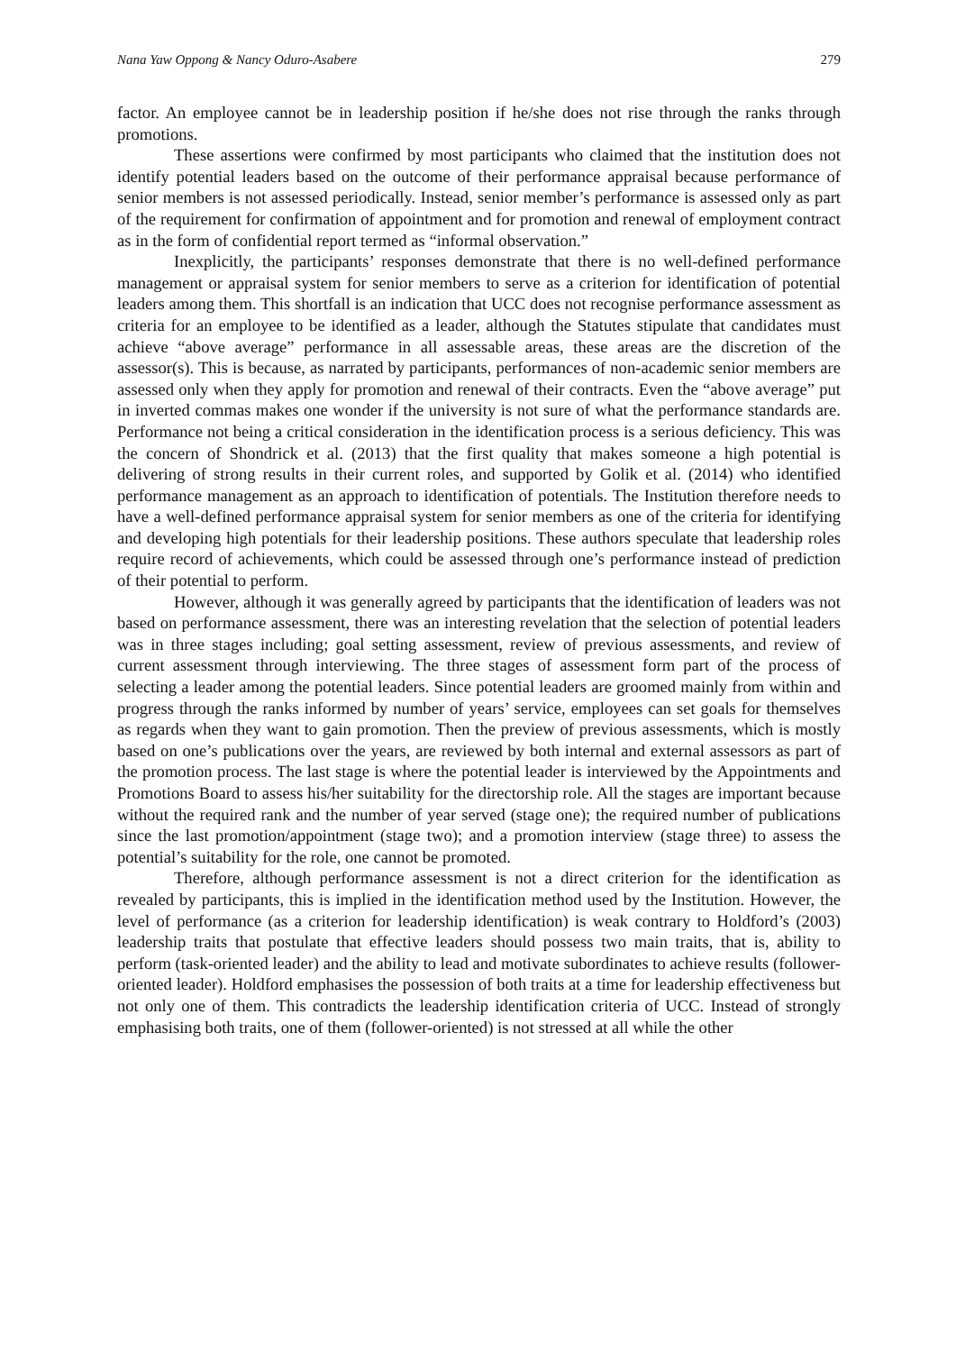Nana Yaw Oppong & Nancy Oduro-Asabere 279
factor. An employee cannot be in leadership position if he/she does not rise through the ranks through promotions.
These assertions were confirmed by most participants who claimed that the institution does not identify potential leaders based on the outcome of their performance appraisal because performance of senior members is not assessed periodically. Instead, senior member’s performance is assessed only as part of the requirement for confirmation of appointment and for promotion and renewal of employment contract as in the form of confidential report termed as “informal observation.”
Inexplicitly, the participants’ responses demonstrate that there is no well-defined performance management or appraisal system for senior members to serve as a criterion for identification of potential leaders among them. This shortfall is an indication that UCC does not recognise performance assessment as criteria for an employee to be identified as a leader, although the Statutes stipulate that candidates must achieve “above average” performance in all assessable areas, these areas are the discretion of the assessor(s). This is because, as narrated by participants, performances of non-academic senior members are assessed only when they apply for promotion and renewal of their contracts. Even the “above average” put in inverted commas makes one wonder if the university is not sure of what the performance standards are. Performance not being a critical consideration in the identification process is a serious deficiency. This was the concern of Shondrick et al. (2013) that the first quality that makes someone a high potential is delivering of strong results in their current roles, and supported by Golik et al. (2014) who identified performance management as an approach to identification of potentials. The Institution therefore needs to have a well-defined performance appraisal system for senior members as one of the criteria for identifying and developing high potentials for their leadership positions. These authors speculate that leadership roles require record of achievements, which could be assessed through one’s performance instead of prediction of their potential to perform.
However, although it was generally agreed by participants that the identification of leaders was not based on performance assessment, there was an interesting revelation that the selection of potential leaders was in three stages including; goal setting assessment, review of previous assessments, and review of current assessment through interviewing. The three stages of assessment form part of the process of selecting a leader among the potential leaders. Since potential leaders are groomed mainly from within and progress through the ranks informed by number of years’ service, employees can set goals for themselves as regards when they want to gain promotion. Then the preview of previous assessments, which is mostly based on one’s publications over the years, are reviewed by both internal and external assessors as part of the promotion process. The last stage is where the potential leader is interviewed by the Appointments and Promotions Board to assess his/her suitability for the directorship role. All the stages are important because without the required rank and the number of year served (stage one); the required number of publications since the last promotion/appointment (stage two); and a promotion interview (stage three) to assess the potential’s suitability for the role, one cannot be promoted.
Therefore, although performance assessment is not a direct criterion for the identification as revealed by participants, this is implied in the identification method used by the Institution. However, the level of performance (as a criterion for leadership identification) is weak contrary to Holdford’s (2003) leadership traits that postulate that effective leaders should possess two main traits, that is, ability to perform (task-oriented leader) and the ability to lead and motivate subordinates to achieve results (follower-oriented leader). Holdford emphasises the possession of both traits at a time for leadership effectiveness but not only one of them. This contradicts the leadership identification criteria of UCC. Instead of strongly emphasising both traits, one of them (follower-oriented) is not stressed at all while the other